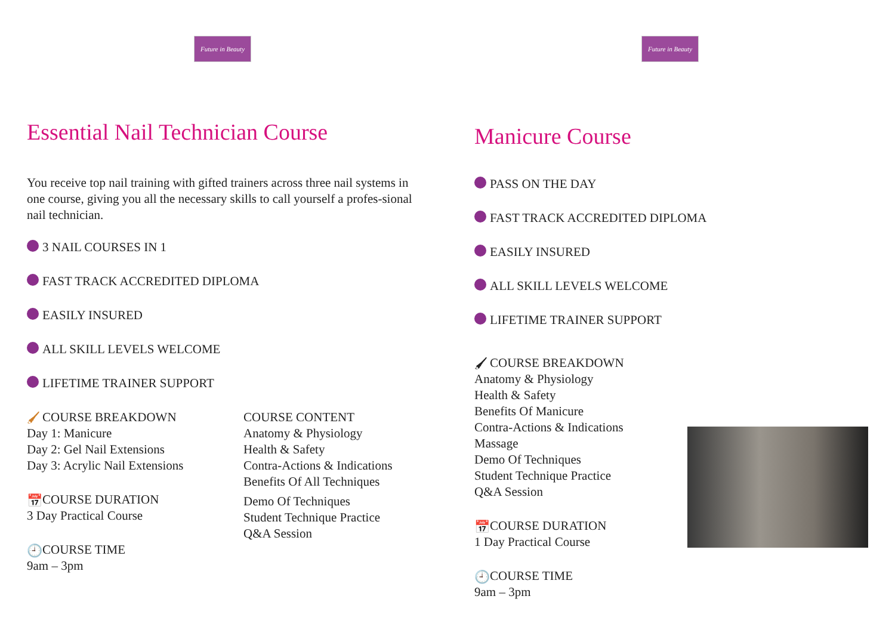Future in Beauty
Essential Nail Technician Course
You receive top nail training with gifted trainers across three nail systems in one course, giving you all the necessary skills to call yourself a profes-sional nail technician.
3 NAIL COURSES IN 1
FAST TRACK ACCREDITED DIPLOMA
EASILY INSURED
ALL SKILL LEVELS WELCOME
LIFETIME TRAINER SUPPORT
🖌 COURSE BREAKDOWN
Day 1: Manicure
Day 2: Gel Nail Extensions
Day 3: Acrylic Nail Extensions
📅 COURSE DURATION
3 Day Practical Course
🕘 COURSE TIME
9am – 3pm
COURSE CONTENT
Anatomy & Physiology
Health & Safety
Contra-Actions & Indications
Benefits Of All Techniques
Demo Of Techniques
Student Technique Practice
Q&A Session
Future in Beauty
Manicure Course
PASS ON THE DAY
FAST TRACK ACCREDITED DIPLOMA
EASILY INSURED
ALL SKILL LEVELS WELCOME
LIFETIME TRAINER SUPPORT
🖌 COURSE BREAKDOWN
Anatomy & Physiology
Health & Safety
Benefits Of Manicure
Contra-Actions & Indications
Massage
Demo Of Techniques
Student Technique Practice
Q&A Session
📅 COURSE DURATION
1 Day Practical Course
🕘 COURSE TIME
9am – 3pm